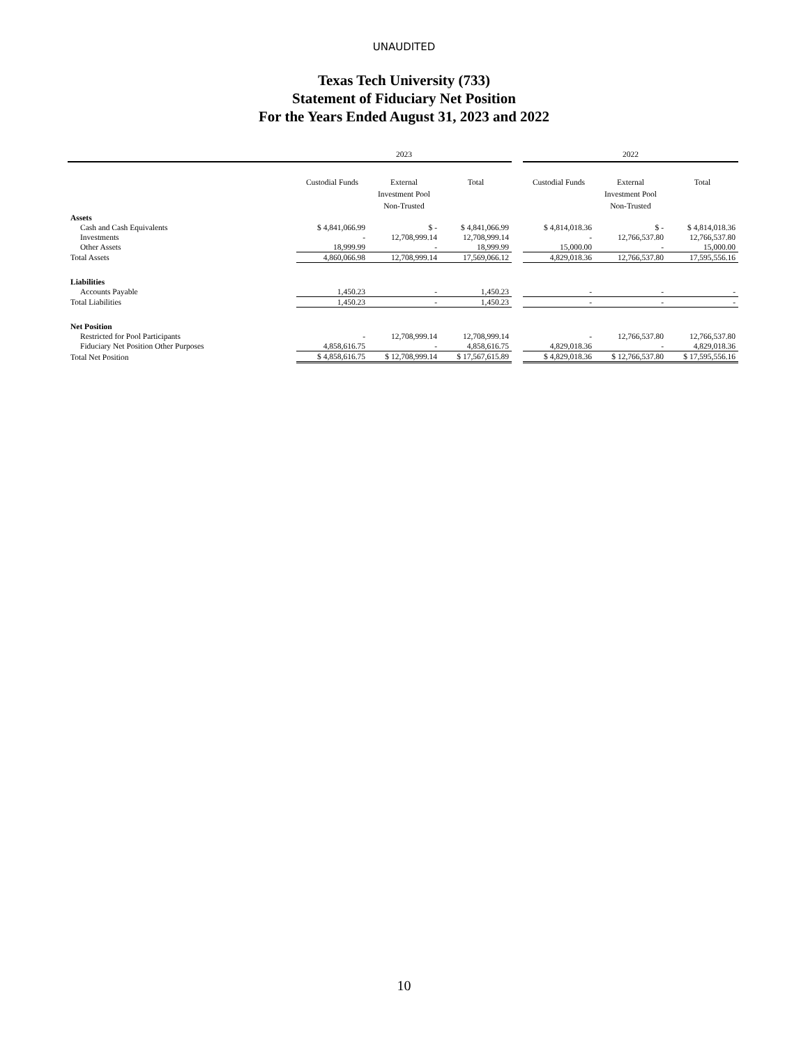UNAUDITED
Texas Tech University (733)
Statement of Fiduciary Net Position
For the Years Ended August 31, 2023 and 2022
| | 2023 | | | | 2022 | | |
| --- | --- | --- | --- | --- | --- | --- | --- |
| | Custodial Funds | External Investment Pool Non-Trusted | Total | | Custodial Funds | External Investment Pool Non-Trusted | Total |
| Assets | | | | | | | |
| Cash and Cash Equivalents | $ 4,841,066.99 | $ - | $ 4,841,066.99 | | $ 4,814,018.36 | $ - | $ 4,814,018.36 |
| Investments | - | 12,708,999.14 | 12,708,999.14 | | - | 12,766,537.80 | 12,766,537.80 |
| Other Assets | 18,999.99 | - | 18,999.99 | | 15,000.00 | - | 15,000.00 |
| Total Assets | 4,860,066.98 | 12,708,999.14 | 17,569,066.12 | | 4,829,018.36 | 12,766,537.80 | 17,595,556.16 |
| Liabilities | | | | | | | |
| Accounts Payable | 1,450.23 | - | 1,450.23 | | - | - | - |
| Total Liabilities | 1,450.23 | - | 1,450.23 | | - | - | - |
| Net Position | | | | | | | |
| Restricted for Pool Participants | - | 12,708,999.14 | 12,708,999.14 | | - | 12,766,537.80 | 12,766,537.80 |
| Fiduciary Net Position Other Purposes | 4,858,616.75 | - | 4,858,616.75 | | 4,829,018.36 | - | 4,829,018.36 |
| Total Net Position | $ 4,858,616.75 | $ 12,708,999.14 | $ 17,567,615.89 | | $ 4,829,018.36 | $ 12,766,537.80 | $ 17,595,556.16 |
10